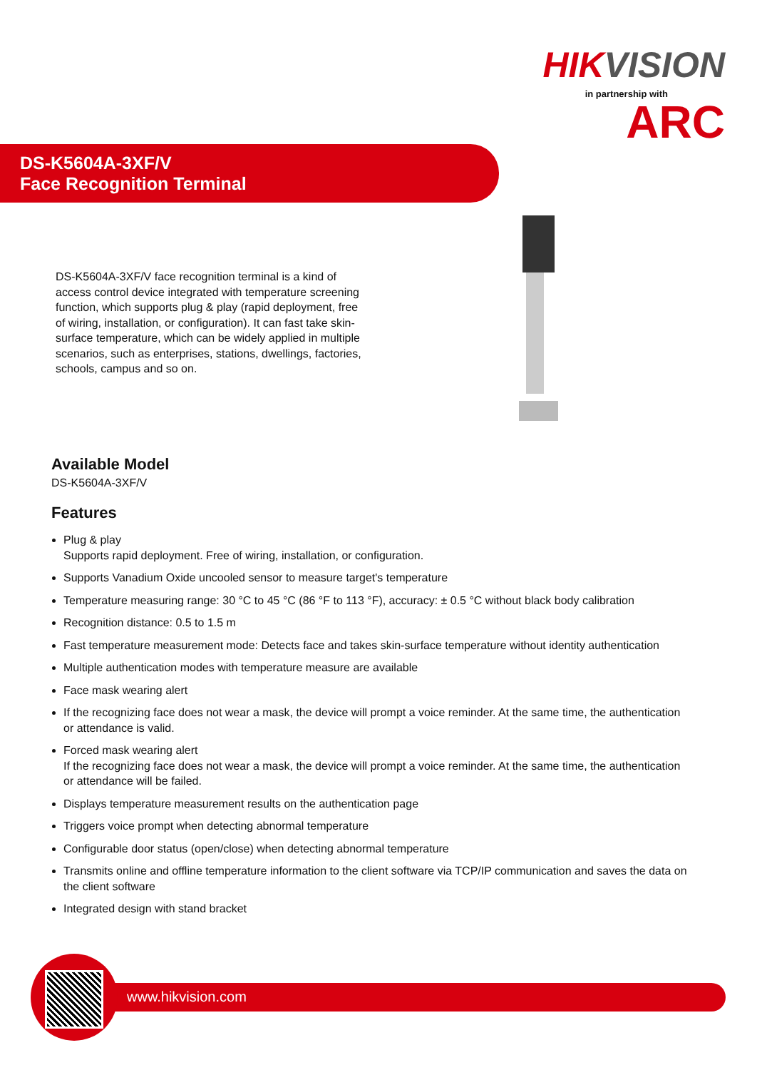HIKVISION
in partnership with
ARC
DS-K5604A-3XF/V
Face Recognition Terminal
DS-K5604A-3XF/V face recognition terminal is a kind of access control device integrated with temperature screening function, which supports plug & play (rapid deployment, free of wiring, installation, or configuration). It can fast take skin-surface temperature, which can be widely applied in multiple scenarios, such as enterprises, stations, dwellings, factories, schools, campus and so on.
Available Model
DS-K5604A-3XF/V
Features
Plug & play
Supports rapid deployment. Free of wiring, installation, or configuration.
Supports Vanadium Oxide uncooled sensor to measure target's temperature
Temperature measuring range: 30 °C to 45 °C (86 °F to 113 °F), accuracy: ± 0.5 °C without black body calibration
Recognition distance: 0.5 to 1.5 m
Fast temperature measurement mode: Detects face and takes skin-surface temperature without identity authentication
Multiple authentication modes with temperature measure are available
Face mask wearing alert
If the recognizing face does not wear a mask, the device will prompt a voice reminder. At the same time, the authentication or attendance is valid.
Forced mask wearing alert
If the recognizing face does not wear a mask, the device will prompt a voice reminder. At the same time, the authentication or attendance will be failed.
Displays temperature measurement results on the authentication page
Triggers voice prompt when detecting abnormal temperature
Configurable door status (open/close) when detecting abnormal temperature
Transmits online and offline temperature information to the client software via TCP/IP communication and saves the data on the client software
Integrated design with stand bracket
www.hikvision.com